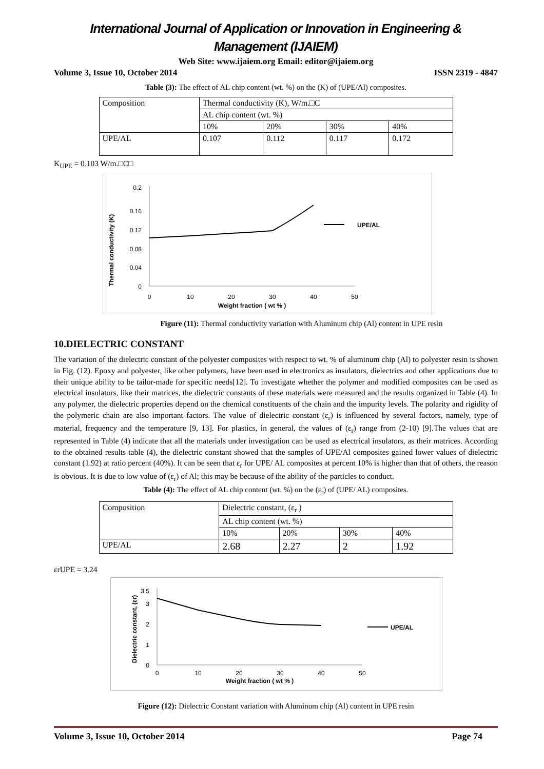International Journal of Application or Innovation in Engineering & Management (IJAIEM)
Web Site: www.ijaiem.org Email: editor@ijaiem.org
Volume 3, Issue 10, October 2014 ISSN 2319 - 4847
Table (3): The effect of AL chip content (wt. %) on the (K) of (UPE/Al) composites.
| Composition | Thermal conductivity (K), W/m.□C | | | |
| | AL chip content (wt. %) | | | |
| | 10% | 20% | 30% | 40% |
| UPE/AL | 0.107 | 0.112 | 0.117 | 0.172 |
K<sub>UPE</sub> = 0.103 W/m.□C□
0
0.04
0.08
0.12
0.16
0.2
0
10
20
30
40
50
Weight fraction ( wt % )
Thermal conductivity (K)
UPE/AL
Figure (11): Thermal conductivity variation with Aluminum chip (Al) content in UPE resin
10.DIELECTRIC CONSTANT
The variation of the dielectric constant of the polyester composites with respect to wt. % of aluminum chip (Al) to polyester resin is shown in Fig. (12). Epoxy and polyester, like other polymers, have been used in electronics as insulators, dielectrics and other applications due to their unique ability to be tailor-made for specific needs[12]. To investigate whether the polymer and modified composites can be used as electrical insulators, like their matrices, the dielectric constants of these materials were measured and the results organized in Table (4). In any polymer, the dielectric properties depend on the chemical constituents of the chain and the impurity levels. The polarity and rigidity of the polymeric chain are also important factors. The value of dielectric constant (ε<sub>r</sub>) is influenced by several factors, namely, type of material, frequency and the temperature [9, 13]. For plastics, in general, the values of (ε<sub>r</sub>) range from (2-10) [9].The values that are represented in Table (4) indicate that all the materials under investigation can be used as electrical insulators, as their matrices. According to the obtained results table (4), the dielectric constant showed that the samples of UPE/Al composites gained lower values of dielectric constant (1.92) at ratio percent (40%). It can be seen that ε<sub>r</sub> for UPE/ AL composites at percent 10% is higher than that of others, the reason is obvious. It is due to low value of (ε<sub>r</sub>) of Al; this may be because of the ability of the particles to conduct.
Table (4): The effect of AL chip content (wt. %) on the (ε<sub>r</sub>) of (UPE/ AL) composites.
| Composition | Dielectric constant, (ε<sub>r</sub> ) | | | |
| | AL chip content (wt. %) | | | |
| | 10% | 20% | 30% | 40% |
| UPE/AL | 2.68 | 2.27 | 2 | 1.92 |
εrUPE = 3.24
0
1
2
3
3.5
0
10
20
30
40
50
Weight fraction ( wt % )
Dielectric constant, (εr)
UPE/AL
Figure (12): Dielectric Constant variation with Aluminum chip (Al) content in UPE resin
Volume 3, Issue 10, October 2014 Page 74